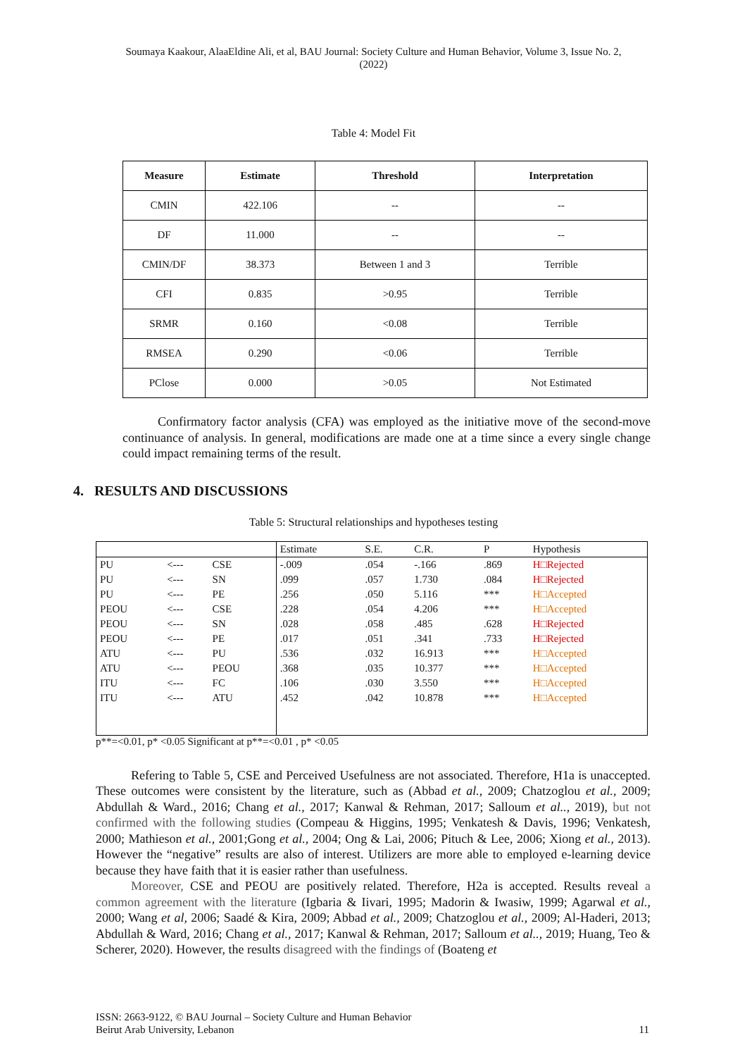Soumaya Kaakour, AlaaEldine Ali, et al, BAU Journal: Society Culture and Human Behavior, Volume 3, Issue No. 2,
(2022)
Table 4: Model Fit
| Measure | Estimate | Threshold | Interpretation |
| --- | --- | --- | --- |
| CMIN | 422.106 | -- | -- |
| DF | 11.000 | -- | -- |
| CMIN/DF | 38.373 | Between 1 and 3 | Terrible |
| CFI | 0.835 | >0.95 | Terrible |
| SRMR | 0.160 | <0.08 | Terrible |
| RMSEA | 0.290 | <0.06 | Terrible |
| PClose | 0.000 | >0.05 | Not Estimated |
Confirmatory factor analysis (CFA) was employed as the initiative move of the second-move continuance of analysis. In general, modifications are made one at a time since a every single change could impact remaining terms of the result.
4. RESULTS AND DISCUSSIONS
Table 5: Structural relationships and hypotheses testing
| | | | Estimate | S.E. | C.R. | P | Hypothesis |
| PU | <--- | CSE | -.009 | .054 | -.166 | .869 | H□Rejected |
| PU | <--- | SN | .099 | .057 | 1.730 | .084 | H□Rejected |
| PU | <--- | PE | .256 | .050 | 5.116 | *** | H□Accepted |
| PEOU | <--- | CSE | .228 | .054 | 4.206 | *** | H□Accepted |
| PEOU | <--- | SN | .028 | .058 | .485 | .628 | H□Rejected |
| PEOU | <--- | PE | .017 | .051 | .341 | .733 | H□Rejected |
| ATU | <--- | PU | .536 | .032 | 16.913 | *** | H□Accepted |
| ATU | <--- | PEOU | .368 | .035 | 10.377 | *** | H□Accepted |
| ITU | <--- | FC | .106 | .030 | 3.550 | *** | H□Accepted |
| ITU | <--- | ATU | .452 | .042 | 10.878 | *** | H□Accepted |
p**=<0.01, p* <0.05 Significant at p**=<0.01 , p* <0.05
Refering to Table 5, CSE and Perceived Usefulness are not associated. Therefore, H1a is unaccepted. These outcomes were consistent by the literature, such as (Abbad et al., 2009; Chatzoglou et al., 2009; Abdullah & Ward., 2016; Chang et al., 2017; Kanwal & Rehman, 2017; Salloum et al.., 2019), but not confirmed with the following studies (Compeau & Higgins, 1995; Venkatesh & Davis, 1996; Venkatesh, 2000; Mathieson et al., 2001;Gong et al., 2004; Ong & Lai, 2006; Pituch & Lee, 2006; Xiong et al., 2013). However the “negative” results are also of interest. Utilizers are more able to employed e-learning device because they have faith that it is easier rather than usefulness.
Moreover, CSE and PEOU are positively related. Therefore, H2a is accepted. Results reveal a common agreement with the literature (Igbaria & Iivari, 1995; Madorin & Iwasiw, 1999; Agarwal et al., 2000; Wang et al, 2006; Saadé & Kira, 2009; Abbad et al., 2009; Chatzoglou et al., 2009; Al-Haderi, 2013; Abdullah & Ward, 2016; Chang et al., 2017; Kanwal & Rehman, 2017; Salloum et al.., 2019; Huang, Teo & Scherer, 2020). However, the results disagreed with the findings of (Boateng et
ISSN: 2663-9122, © BAU Journal – Society Culture and Human Behavior
Beirut Arab University, Lebanon 11